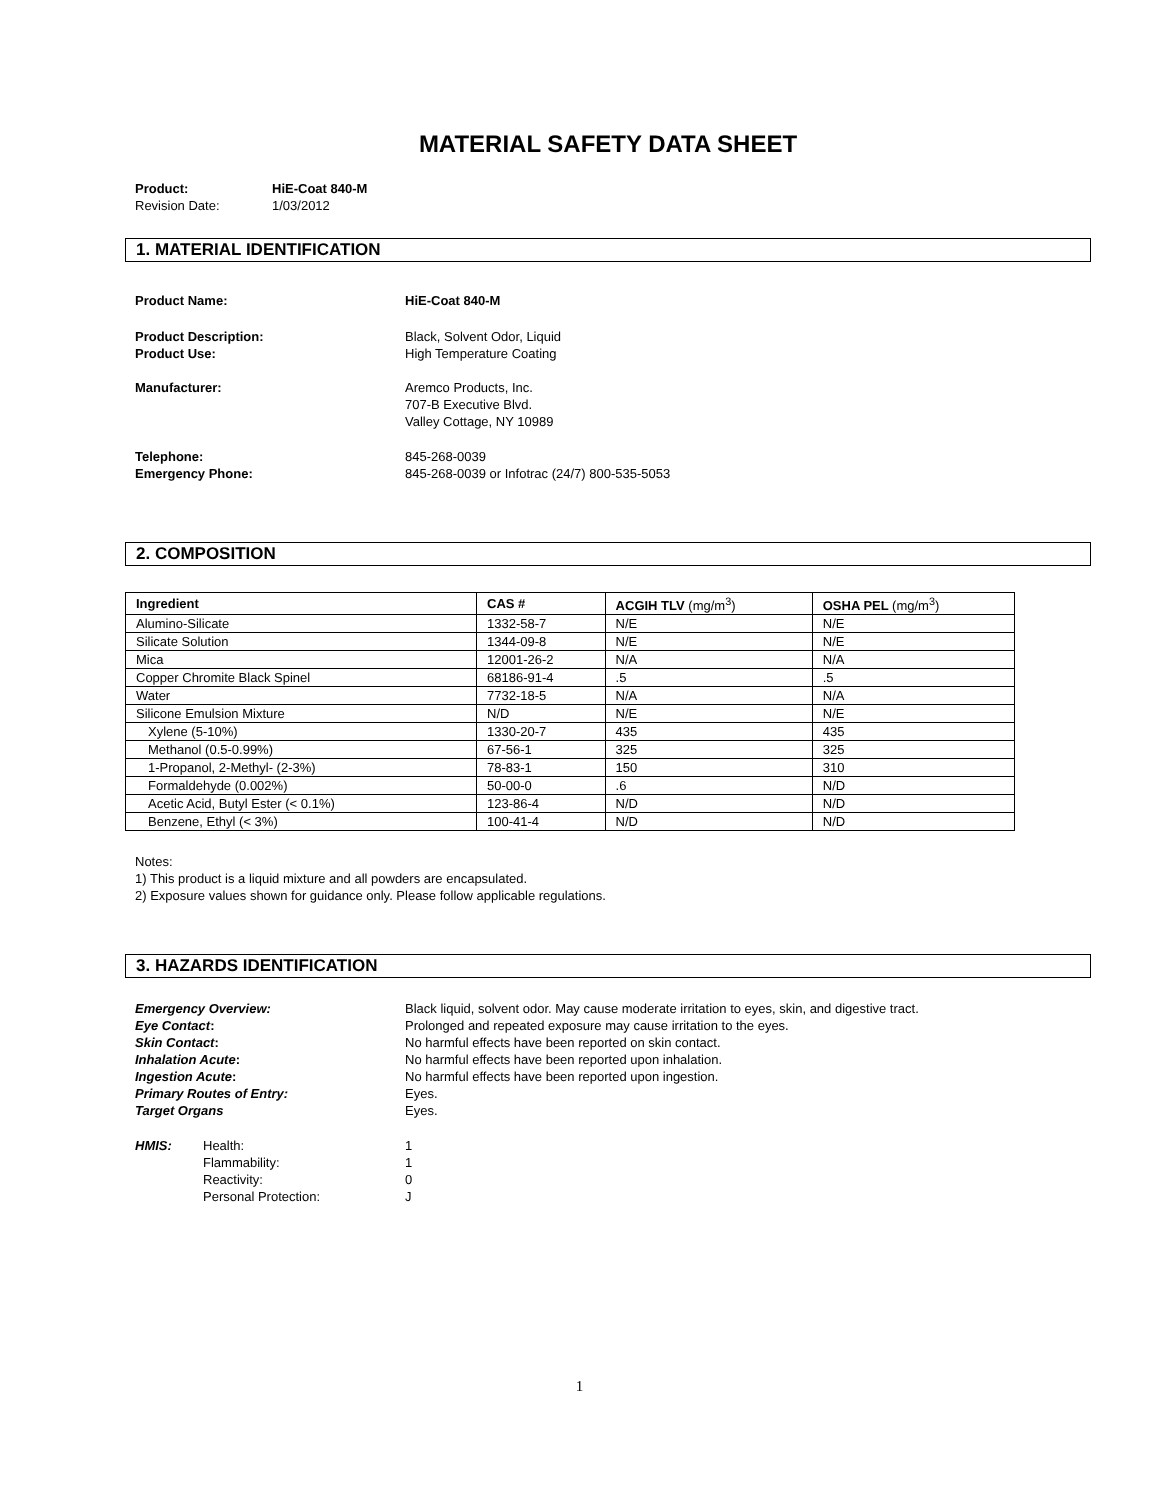MATERIAL SAFETY DATA SHEET
Product: HiE-Coat 840-M
Revision Date: 1/03/2012
1. MATERIAL IDENTIFICATION
Product Name: HiE-Coat 840-M
Product Description: Black, Solvent Odor, Liquid
Product Use: High Temperature Coating
Manufacturer: Aremco Products, Inc.
707-B Executive Blvd.
Valley Cottage, NY 10989
Telephone: 845-268-0039
Emergency Phone: 845-268-0039 or Infotrac (24/7) 800-535-5053
2. COMPOSITION
| Ingredient | CAS # | ACGIH TLV (mg/m<sup>3</sup>) | OSHA PEL (mg/m<sup>3</sup>) |
| --- | --- | --- | --- |
| Alumino-Silicate | 1332-58-7 | N/E | N/E |
| Silicate Solution | 1344-09-8 | N/E | N/E |
| Mica | 12001-26-2 | N/A | N/A |
| Copper Chromite Black Spinel | 68186-91-4 | .5 | .5 |
| Water | 7732-18-5 | N/A | N/A |
| Silicone Emulsion Mixture | N/D | N/E | N/E |
| Xylene (5-10%) | 1330-20-7 | 435 | 435 |
| Methanol (0.5-0.99%) | 67-56-1 | 325 | 325 |
| 1-Propanol, 2-Methyl- (2-3%) | 78-83-1 | 150 | 310 |
| Formaldehyde (0.002%) | 50-00-0 | .6 | N/D |
| Acetic Acid, Butyl Ester (< 0.1%) | 123-86-4 | N/D | N/D |
| Benzene, Ethyl (< 3%) | 100-41-4 | N/D | N/D |
Notes:
1) This product is a liquid mixture and all powders are encapsulated.
2) Exposure values shown for guidance only. Please follow applicable regulations.
3. HAZARDS IDENTIFICATION
Emergency Overview: Black liquid, solvent odor. May cause moderate irritation to eyes, skin, and digestive tract.
Eye Contact: Prolonged and repeated exposure may cause irritation to the eyes.
Skin Contact: No harmful effects have been reported on skin contact.
Inhalation Acute: No harmful effects have been reported upon inhalation.
Ingestion Acute: No harmful effects have been reported upon ingestion.
Primary Routes of Entry: Eyes.
Target Organs Eyes.
HMIS: Health: 1
Flammability: 1
Reactivity: 0
Personal Protection: J
1